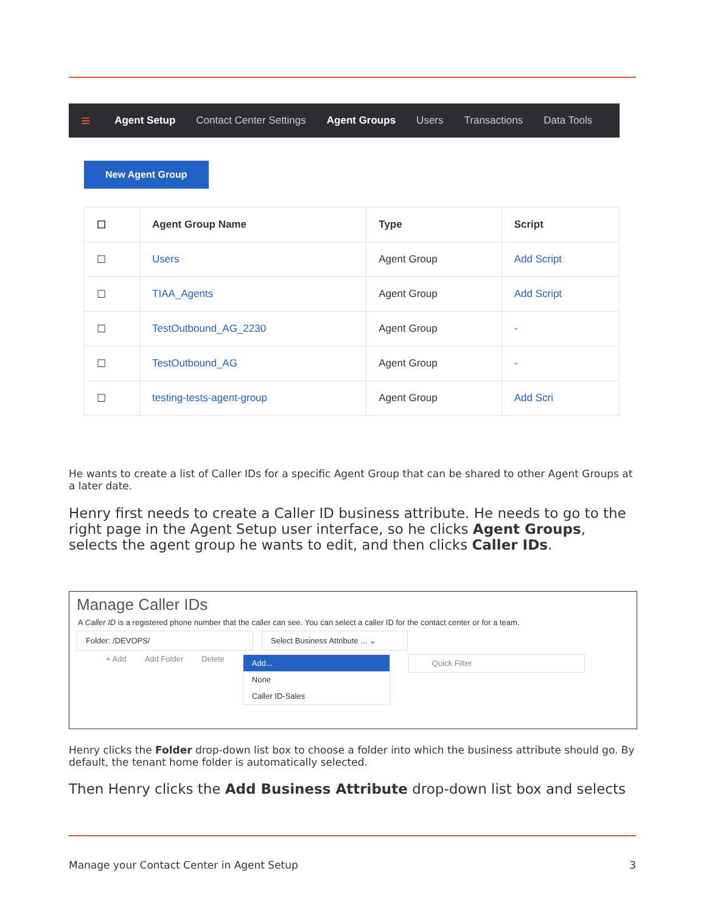≡ Agent Setup Contact Center Settings Agent Groups Users Transactions Data Tools
New Agent Group
| ☐ | Agent Group Name | Type | Script |
| --- | --- | --- | --- |
| ☐ | Users | Agent Group | Add Script |
| ☐ | TIAA_Agents | Agent Group | Add Script |
| ☐ | TestOutbound_AG_2230 | Agent Group | - |
| ☐ | TestOutbound_AG | Agent Group | - |
| ☐ | testing-tests-agent-group | Agent Group | Add Scri |
He wants to create a list of Caller IDs for a specific Agent Group that can be shared to other Agent Groups at a later date.
Henry first needs to create a Caller ID business attribute. He needs to go to the right page in the Agent Setup user interface, so he clicks Agent Groups, selects the agent group he wants to edit, and then clicks Caller IDs.
Manage Caller IDs
A Caller ID is a registered phone number that the caller can see. You can select a caller ID for the contact center or for a team.
Folder: /DEVOPS/ Select Business Attribute ... ⌄
+ Add Add Folder Delete
Add...
None
Caller ID-Sales
Quick Filter
Henry clicks the Folder drop-down list box to choose a folder into which the business attribute should go. By default, the tenant home folder is automatically selected.
Then Henry clicks the Add Business Attribute drop-down list box and selects
Manage your Contact Center in Agent Setup 3